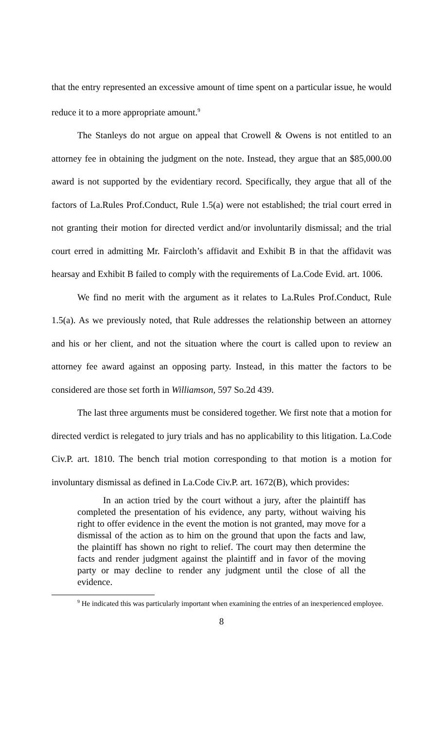that the entry represented an excessive amount of time spent on a particular issue, he would reduce it to a more appropriate amount.<sup>9</sup>
The Stanleys do not argue on appeal that Crowell & Owens is not entitled to an attorney fee in obtaining the judgment on the note. Instead, they argue that an $85,000.00 award is not supported by the evidentiary record. Specifically, they argue that all of the factors of La.Rules Prof.Conduct, Rule 1.5(a) were not established; the trial court erred in not granting their motion for directed verdict and/or involuntarily dismissal; and the trial court erred in admitting Mr. Faircloth’s affidavit and Exhibit B in that the affidavit was hearsay and Exhibit B failed to comply with the requirements of La.Code Evid. art. 1006.
We find no merit with the argument as it relates to La.Rules Prof.Conduct, Rule 1.5(a). As we previously noted, that Rule addresses the relationship between an attorney and his or her client, and not the situation where the court is called upon to review an attorney fee award against an opposing party. Instead, in this matter the factors to be considered are those set forth in Williamson, 597 So.2d 439.
The last three arguments must be considered together. We first note that a motion for directed verdict is relegated to jury trials and has no applicability to this litigation. La.Code Civ.P. art. 1810. The bench trial motion corresponding to that motion is a motion for involuntary dismissal as defined in La.Code Civ.P. art. 1672(B), which provides:
In an action tried by the court without a jury, after the plaintiff has completed the presentation of his evidence, any party, without waiving his right to offer evidence in the event the motion is not granted, may move for a dismissal of the action as to him on the ground that upon the facts and law, the plaintiff has shown no right to relief. The court may then determine the facts and render judgment against the plaintiff and in favor of the moving party or may decline to render any judgment until the close of all the evidence.
<sup>9</sup> He indicated this was particularly important when examining the entries of an inexperienced employee.
8